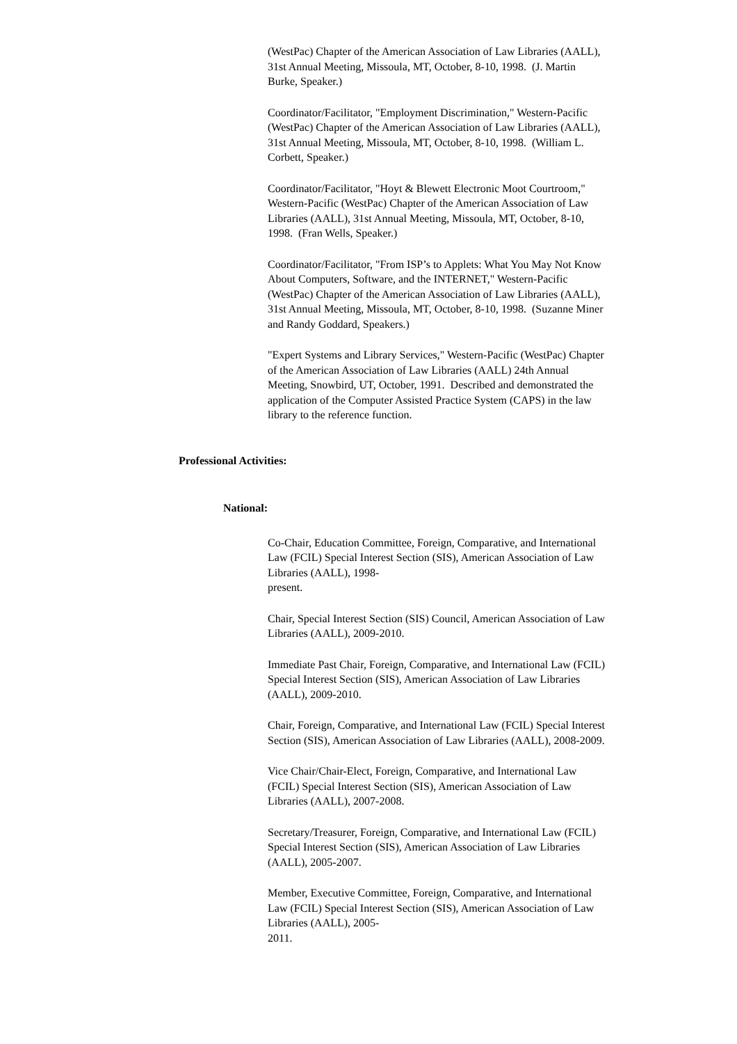(WestPac) Chapter of the American Association of Law Libraries (AALL), 31st Annual Meeting, Missoula, MT, October, 8-10, 1998. (J. Martin Burke, Speaker.)
Coordinator/Facilitator, "Employment Discrimination," Western-Pacific (WestPac) Chapter of the American Association of Law Libraries (AALL), 31st Annual Meeting, Missoula, MT, October, 8-10, 1998. (William L. Corbett, Speaker.)
Coordinator/Facilitator, "Hoyt & Blewett Electronic Moot Courtroom," Western-Pacific (WestPac) Chapter of the American Association of Law Libraries (AALL), 31st Annual Meeting, Missoula, MT, October, 8-10, 1998. (Fran Wells, Speaker.)
Coordinator/Facilitator, "From ISP’s to Applets: What You May Not Know About Computers, Software, and the INTERNET," Western-Pacific (WestPac) Chapter of the American Association of Law Libraries (AALL), 31st Annual Meeting, Missoula, MT, October, 8-10, 1998. (Suzanne Miner and Randy Goddard, Speakers.)
"Expert Systems and Library Services," Western-Pacific (WestPac) Chapter of the American Association of Law Libraries (AALL) 24th Annual Meeting, Snowbird, UT, October, 1991. Described and demonstrated the application of the Computer Assisted Practice System (CAPS) in the law library to the reference function.
Professional Activities:
National:
Co-Chair, Education Committee, Foreign, Comparative, and International Law (FCIL) Special Interest Section (SIS), American Association of Law Libraries (AALL), 1998-
present.
Chair, Special Interest Section (SIS) Council, American Association of Law Libraries (AALL), 2009-2010.
Immediate Past Chair, Foreign, Comparative, and International Law (FCIL) Special Interest Section (SIS), American Association of Law Libraries (AALL), 2009-2010.
Chair, Foreign, Comparative, and International Law (FCIL) Special Interest Section (SIS), American Association of Law Libraries (AALL), 2008-2009.
Vice Chair/Chair-Elect, Foreign, Comparative, and International Law (FCIL) Special Interest Section (SIS), American Association of Law Libraries (AALL), 2007-2008.
Secretary/Treasurer, Foreign, Comparative, and International Law (FCIL) Special Interest Section (SIS), American Association of Law Libraries (AALL), 2005-2007.
Member, Executive Committee, Foreign, Comparative, and International Law (FCIL) Special Interest Section (SIS), American Association of Law Libraries (AALL), 2005-
2011.